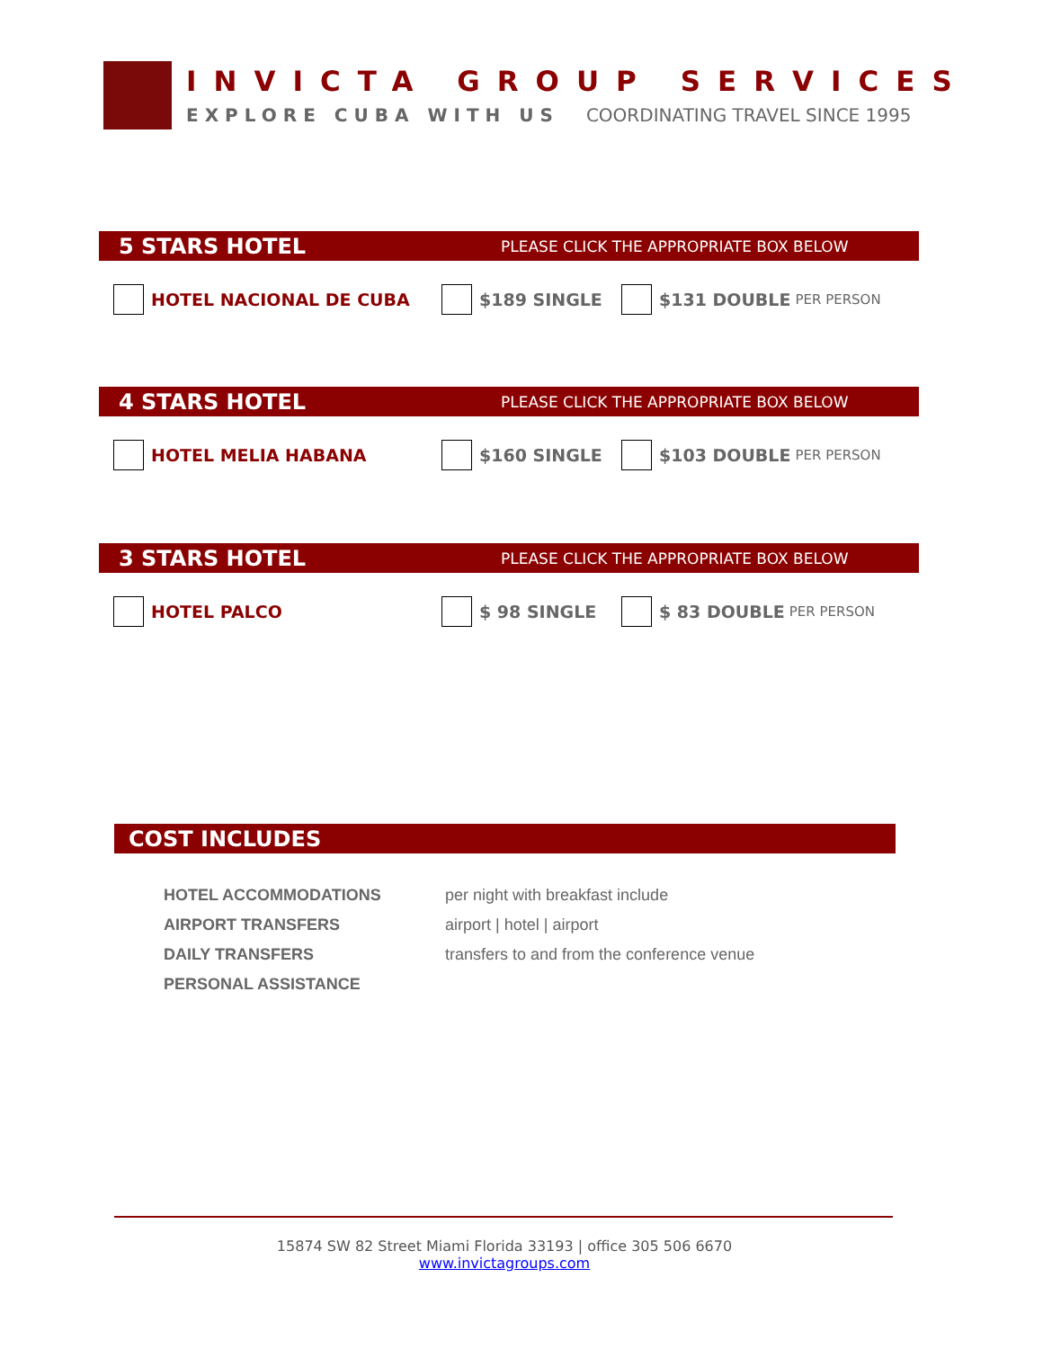INVICTA GROUP SERVICES
EXPLORE CUBA WITH US COORDINATING TRAVEL SINCE 1995
5 STARS HOTEL PLEASE CLICK THE APPROPRIATE BOX BELOW
HOTEL NACIONAL DE CUBA $189 SINGLE $131 DOUBLE PER PERSON
4 STARS HOTEL PLEASE CLICK THE APPROPRIATE BOX BELOW
HOTEL MELIA HABANA $160 SINGLE $103 DOUBLE PER PERSON
3 STARS HOTEL PLEASE CLICK THE APPROPRIATE BOX BELOW
HOTEL PALCO $ 98 SINGLE $ 83 DOUBLE PER PERSON
COST INCLUDES
HOTEL ACCOMMODATIONS per night with breakfast include
AIRPORT TRANSFERS airport | hotel | airport
DAILY TRANSFERS transfers to and from the conference venue
PERSONAL ASSISTANCE
15874 SW 82 Street Miami Florida 33193 | office 305 506 6670
www.invictagroups.com